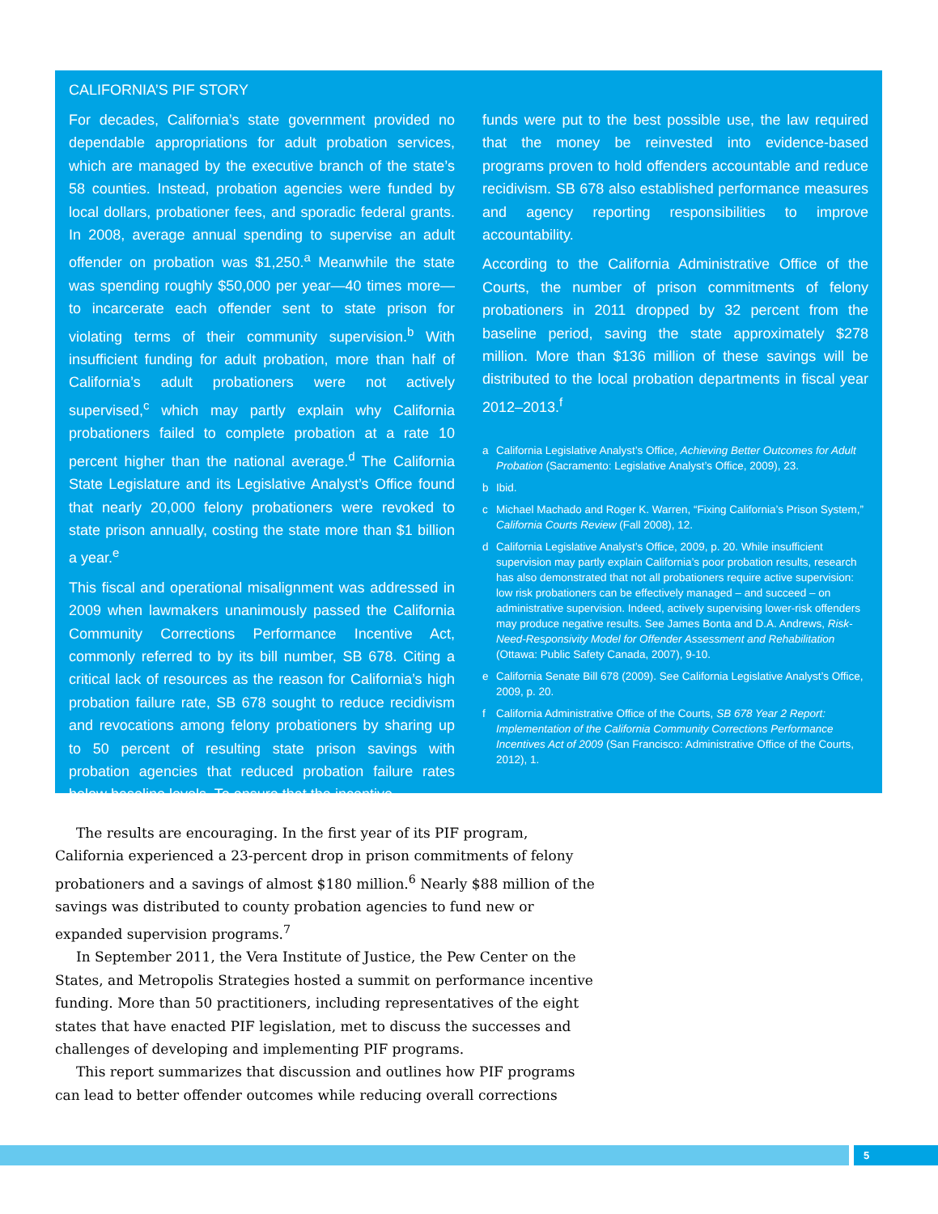CALIFORNIA’S PIF STORY
For decades, California’s state government provided no dependable appropriations for adult probation services, which are managed by the executive branch of the state’s 58 counties. Instead, probation agencies were funded by local dollars, probationer fees, and sporadic federal grants. In 2008, average annual spending to supervise an adult offender on probation was $1,250.<sup>a</sup> Meanwhile the state was spending roughly $50,000 per year—40 times more—to incarcerate each offender sent to state prison for violating terms of their community supervision.<sup>b</sup> With insufficient funding for adult probation, more than half of California’s adult probationers were not actively supervised,<sup>c</sup> which may partly explain why California probationers failed to complete probation at a rate 10 percent higher than the national average.<sup>d</sup> The California State Legislature and its Legislative Analyst’s Office found that nearly 20,000 felony probationers were revoked to state prison annually, costing the state more than $1 billion a year.<sup>e</sup>
This fiscal and operational misalignment was addressed in 2009 when lawmakers unanimously passed the California Community Corrections Performance Incentive Act, commonly referred to by its bill number, SB 678. Citing a critical lack of resources as the reason for California’s high probation failure rate, SB 678 sought to reduce recidivism and revocations among felony probationers by sharing up to 50 percent of resulting state prison savings with probation agencies that reduced probation failure rates below baseline levels. To ensure that the incentive
funds were put to the best possible use, the law required that the money be reinvested into evidence-based programs proven to hold offenders accountable and reduce recidivism. SB 678 also established performance measures and agency reporting responsibilities to improve accountability.
According to the California Administrative Office of the Courts, the number of prison commitments of felony probationers in 2011 dropped by 32 percent from the baseline period, saving the state approximately $278 million. More than $136 million of these savings will be distributed to the local probation departments in fiscal year 2012–2013.<sup>f</sup>
a California Legislative Analyst’s Office, Achieving Better Outcomes for Adult Probation (Sacramento: Legislative Analyst’s Office, 2009), 23.
b Ibid.
c Michael Machado and Roger K. Warren, “Fixing California’s Prison System,” California Courts Review (Fall 2008), 12.
d California Legislative Analyst’s Office, 2009, p. 20. While insufficient supervision may partly explain California’s poor probation results, research has also demonstrated that not all probationers require active supervision: low risk probationers can be effectively managed – and succeed – on administrative supervision. Indeed, actively supervising lower-risk offenders may produce negative results. See James Bonta and D.A. Andrews, Risk-Need-Responsivity Model for Offender Assessment and Rehabilitation (Ottawa: Public Safety Canada, 2007), 9-10.
e California Senate Bill 678 (2009). See California Legislative Analyst’s Office, 2009, p. 20.
f California Administrative Office of the Courts, SB 678 Year 2 Report: Implementation of the California Community Corrections Performance Incentives Act of 2009 (San Francisco: Administrative Office of the Courts, 2012), 1.
The results are encouraging. In the first year of its PIF program, California experienced a 23-percent drop in prison commitments of felony probationers and a savings of almost $180 million.<sup>6</sup> Nearly $88 million of the savings was distributed to county probation agencies to fund new or expanded supervision programs.<sup>7</sup>
In September 2011, the Vera Institute of Justice, the Pew Center on the States, and Metropolis Strategies hosted a summit on performance incentive funding. More than 50 practitioners, including representatives of the eight states that have enacted PIF legislation, met to discuss the successes and challenges of developing and implementing PIF programs.
This report summarizes that discussion and outlines how PIF programs can lead to better offender outcomes while reducing overall corrections
5